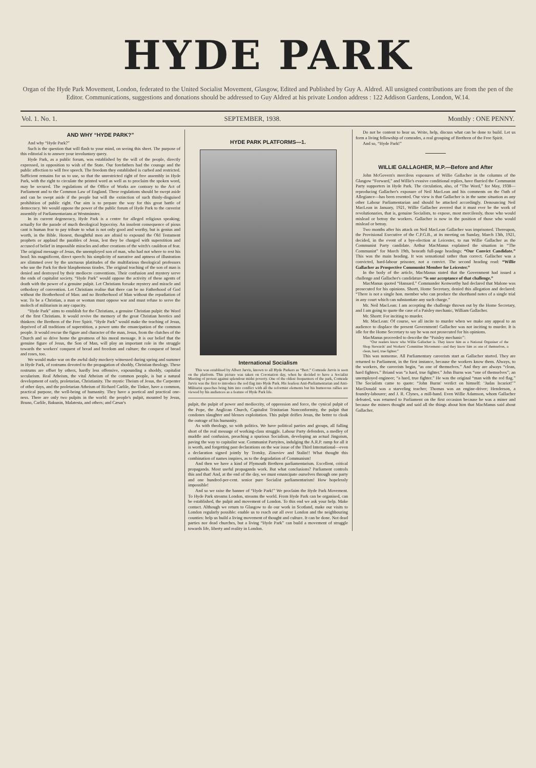HYDE PARK
Organ of the Hyde Park Movement, London, federated to the United Socialist Movement, Glasgow, Edited and Published by Guy A. Aldred. All unsigned contributions are from the pen of the Editor. Communications, suggestions and donations should be addressed to Guy Aldred at his private London address : 122 Addison Gardens, London, W.14.
Vol. 1. No. 1. SEPTEMBER, 1938. Monthly : ONE PENNY.
AND WHY “HYDE PARK?”
And why “Hyde Park?”
Such is the question that will flash to your mind, on seeing this sheet. The purpose of this editorial is to answer your involuntary query.
Hyde Park, as a public forum, was established by the will of the people, directly expressed, in opposition to wish of the State. Our forefathers had the courage and the public affection to will free speech. The freedom they established is curbed and restricted. Sufficient remains for us to use, so that the unrestricted right of free assembly in Hyde Park, with the right to circulate the printed word as well as to proclaim the spoken word, may be secured. The regulations of the Office of Works are contrary to the Act of Parliament and to the Common Law of England. These regulations should be swept aside and can be swept aside if the people but will the extinction of such thinly-disguised prohibition of public right. Our aim is to prepare the way for this great battle of democracy. We would oppose the power of the public forum of Hyde Park to the careerist assembly of Parliamentarians at Westminster.
In its current degeneracy, Hyde Park is a centre for alleged religious speaking; actually for the parade of much theological hypocrisy. An insolent consequence of pious cant is human fear to pay tribute to what is not only good and worthy, but is genius and worth, in the Bible. Honest, thoughtful men are afraid to expound the Old Testament prophets or applaud the parables of Jesus, lest they be charged with superstition and accused of belief in impossible miracles and other creations of the witch's cauldron of fear. The original message of Jesus, the unemployed son of man, who had not where to rest his head: his magnificent, direct speech: his simplicity of narrative and aptness of illustration are slimmed over by the unctuous platitudes of the multifarious theological professors who use the Park for their blasphemous tirades. The original teaching of the son of man is denied and destroyed by their mediocre conventions. Their confusion and mystery serve the ends of capitalist society. “Hyde Park” would oppose the activity of these agents of death with the power of a genuine pulpit. Let Christians forsake mystery and miracle and orthodoxy of convention. Let Christians realise that there can be no Fatherhood of God without the Brotherhood of Man: and no Brotherhood of Man without the repudiation of war. To be a Christian, a man or woman must oppose war and must refuse to serve the moloch of militarism in any capacity.
“Hyde Park” aims to establish for the Christians, a genuine Christian pulpit: the Word of the first Christians. It would revive the memory of the great Christian heretics and thinkers: the Brethren of the Free Spirit. “Hyde Park” would make the teaching of Jesus, deprived of all traditions of superstition, a power unto the emancipation of the common people. It would rescue the figure and character of the man, Jesus, from the clutches of the Church and so drive home the greatness of his moral message. It is our belief that the genuine figure of Jesus, the Son of Man, will play an important role in the struggle towards the workers' conquest of bread and freedom and culture; the conquest of bread and roses, too.
We would make war on the awful daily mockery witnessed during spring and summer in Hyde Park, of rostrums devoted to the propagation of shoddy, Christian theology. These rostrums are offset by others, hardly less offensive, expounding a shoddy, capitalist secularism. Real Atheism, the vital Atheism of the common people, is but a natural development of early, proletarian, Christianity. The mystic Theism of Jesus, the Carpenter of other days, and the proletarian Atheism of Richard Carlile, the Tinker, have a common, practical purpose, the well-being of humanity. They have a poetical and practical one-ness. There are only two pulpits in the world: the people's pulpit, mounted by Jesus, Bruno, Carlile, Bakunin, Malatesta, and others; and Cæsar's
HYDE PARK PLATFORMS—1.
International Socialism
This was establised by Albert Jarvis, known to all Hyde Parkers as “Bert.” Comrade Jarvis is seen on the platform. This picture was taken on Coronation day, when he decided to have a Socialist Meeting of protest against splendour midst poverty. One of the oldest frequenters of the park, Comrade Jarvis was the first to introduce the red flag into Hyde Park. His fearless Anti-Parliamentarian and Anti-Militarist speeches bring him into conflict with all the reformist elements but his humorous rallies are viewed by his audiences as a feature of Hyde Park life.
pulpit, the pulpit of power and mediocrity, of oppression and force, the cynical pulpit of the Pope, the Anglican Church, Capitalist Trinitarian Nonconformity, the pulpit that condones slaughter and blesses exploitation. This pulpit deifies Jesus, the better to cloak the outrage of his humanity.
As with theology, so with politics. We have political parties and groups, all falling short of the real message of working-class struggle. Labour Party defenders, a medley of muddle and confusion, preaching a spurious Socialism, developing an actual Jingoism, paving the way to capitalist war. Communist Partyites, indulging the A.R.P. ramp for all it is worth, and forgetting past declarations on the war issue of the Third International—even a declaration signed jointly by Trotsky, Zinoviev and Stalin!! What thought this combination of names inspires, as to the degradation of Communism!
And then we have a kind of Plymouth Brethren parliamentarism. Excellent, critical propaganda. Most useful propaganda work. But what conclusions? Parliament controls this and that! And, at the end of the day, we must emancipate ourselves through one party and one hundred-per-cent. senior pure Socialist parliamentarism! How hopelessly impossible!
And so we raise the banner of “Hyde Park!” We proclaim the Hyde Park Movement. To Hyde Park streams London, streams the world. From Hyde Park can be organised, can be established, the pulpit and movement of London. To this end we ask your help. Make contact. Although we return to Glasgow to do our work in Scotland, make our visits to London regularly possible: enable us to reach out all over London and the neighbouring counties: help us build a living movement of thought and culture. It can be done. Not dead parties nor dead churches, but a living “Hyde Park” can build a movement of struggle towards life, liberty and reality in London.
Do not be content to hear us. Write, help, discuss what can be done to build. Let us form a living fellowship of comrades, a real grouping of Brethren of the Free Spirit.
And so, “Hyde Park!”
WILLIE GALLAGHER, M.P.—Before and After
John McGovern's merciless exposures of Willie Gallacher in the columns of the Glasgow “Forward,” and Willie's evasive conditional replies, have flurried the Communist Party supporters in Hyde Park. The circulation, also, of “The Word,” for May, 1938—reproducing Gallacher's exposure of Neil MacLean and his comments on the Oath of Allegiance—has been resented. Our view is that Gallacher is in the same situation as any other Labour Parliamentarian and should be attacked accordingly. Denouncing Neil MacLean in January, 1921, Willie Gallacher averred that it must ever be the work of revolutionaries, that is, genuine Socialists, to expose, most mercilessly, those who would mislead or betray the workers. Gallacher is now in the position of those who would mislead or betray.
Two months after his attack on Neil MacLean Gallacher was imprisoned. Thereupon, the Provisional Executive of the C.P.G.B., at its meeting on Sunday, March 13th, 1921, decided, in the event of a bye-election at Leicester, to run Willie Gallacher as the Communist Party candidate. Arthur MacManus explained the situation in “The Communist” for March 19th, beneath full-page headings: “Our Convict Candidate.” This was the main heading. It was sensational rather than correct. Gallacher was a convicted, hard-labour prisoner, not a convict. The second heading read: “Willie Gallacher as Prospective Communist Member for Leicester.”
In the body of the article, MacManus stated that the Government had issued a challenge and Gallacher's candidature “is our acceptance of that challenge.”
MacManus quoted “Hansard.” Commander Kenworthy had declared that Malone was prosecuted for his opinions. Shortt, Home Secretary, denied this allegation and declared: “There is not a single hon. member who can produce the shorthand notes of a single trial in any court which can substantiate any such charge.”
Mr. Neil MacLean: I am accepting the challenge thrown out by the Home Secretary, and I am going to quote the case of a Paisley mechanic, William Gallacher.
Mr. Shortt: For inciting to murder.
Mr. MacLean: Of course, we all incite to murder when we make any appeal to an audience to displace the present Government! Gallacher was not inciting to murder. It is idle for the Home Secretary to say he was not prosecuted for his opinions.
MacManus proceeded to describe the “Paisley mechanic”:
“Our readers know who Willie Gallacher is. They know him as a National Organiser of the Shop Stewards' and Workers' Committee Movement—and they know him as one of themselves, a clean, hard, true fighter.”
This was nonsense. All Parliamentary careerists start as Gallacher started. They are returned to Parliament, in the first instance, because the workers know them. Always, to the workers, the careerists begin, “as one of themselves.” And they are always “clean, hard fighters.” Briand was “a hard, true fighter.” John Burns was “one of themselves”; an unemployed engineer; “a hard, true fighter.” He was the original “man with the red flag.” The Socialists came to quote: “John Burns' verdict on himself: ‘Judas Iscariot!’” MacDonald was a starveling teacher; Thomas was an engine-driver; Henderson, a foundry-labourer; and J. R. Clynes, a mill-hand. Even Willie Adamson, whom Gallacher defeated, was returned to Parliament on the first occasion because he was a miner and because the miners thought and said all the things about him that MacManus said about Gallacher.